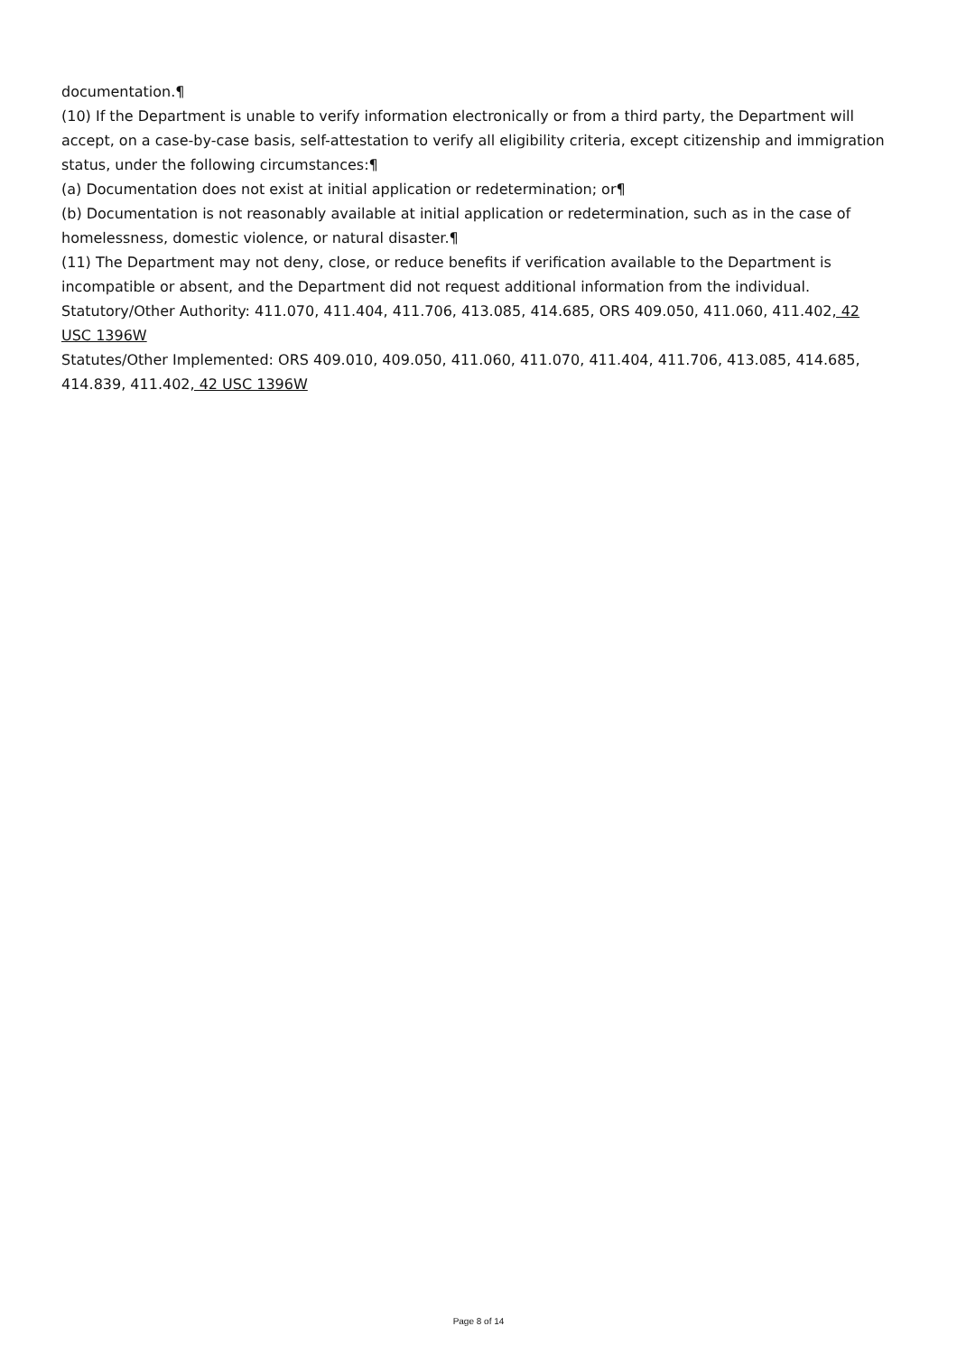documentation.¶
(10) If the Department is unable to verify information electronically or from a third party, the Department will accept, on a case-by-case basis, self-attestation to verify all eligibility criteria, except citizenship and immigration status, under the following circumstances:¶
(a) Documentation does not exist at initial application or redetermination; or¶
(b) Documentation is not reasonably available at initial application or redetermination, such as in the case of homelessness, domestic violence, or natural disaster.¶
(11) The Department may not deny, close, or reduce benefits if verification available to the Department is incompatible or absent, and the Department did not request additional information from the individual.
Statutory/Other Authority: 411.070, 411.404, 411.706, 413.085, 414.685, ORS 409.050, 411.060, 411.402, 42 USC 1396W
Statutes/Other Implemented: ORS 409.010, 409.050, 411.060, 411.070, 411.404, 411.706, 413.085, 414.685, 414.839, 411.402, 42 USC 1396W
Page 8 of 14